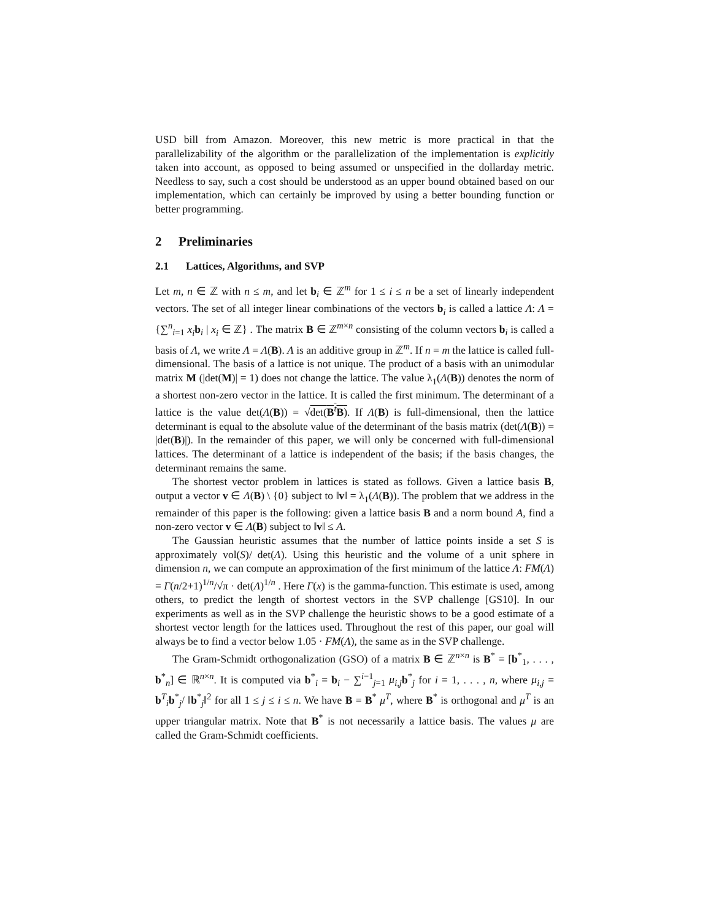USD bill from Amazon. Moreover, this new metric is more practical in that the parallelizability of the algorithm or the parallelization of the implementation is explicitly taken into account, as opposed to being assumed or unspecified in the dollarday metric. Needless to say, such a cost should be understood as an upper bound obtained based on our implementation, which can certainly be improved by using a better bounding function or better programming.
2 Preliminaries
2.1 Lattices, Algorithms, and SVP
Let m, n ∈ ℤ with n ≤ m, and let b<sub>i</sub> ∈ ℤ<sup>m</sup> for 1 ≤ i ≤ n be a set of linearly independent vectors. The set of all integer linear combinations of the vectors b<sub>i</sub> is called a lattice Λ: Λ = {∑<sup>n</sup><sub>i=1</sub> x<sub>i</sub> b<sub>i</sub> | x<sub>i</sub> ∈ ℤ} . The matrix B ∈ ℤ<sup>m×n</sup> consisting of the column vectors b<sub>i</sub> is called a basis of Λ, we write Λ = Λ(B). Λ is an additive group in ℤ<sup>m</sup>. If n = m the lattice is called full-dimensional. The basis of a lattice is not unique. The product of a basis with an unimodular matrix M (|det(M)| = 1) does not change the lattice. The value λ<sub>1</sub>(Λ(B)) denotes the norm of a shortest non-zero vector in the lattice. It is called the first minimum. The determinant of a lattice is the value det(Λ(B)) = √det(B<sup>t</sup>B). If Λ(B) is full-dimensional, then the lattice determinant is equal to the absolute value of the determinant of the basis matrix (det(Λ(B)) = |det(B)|). In the remainder of this paper, we will only be concerned with full-dimensional lattices. The determinant of a lattice is independent of the basis; if the basis changes, the determinant remains the same.
The shortest vector problem in lattices is stated as follows. Given a lattice basis B, output a vector v ∈ Λ(B) \ {0} subject to ‖v‖ = λ<sub>1</sub>(Λ(B)). The problem that we address in the remainder of this paper is the following: given a lattice basis B and a norm bound A, find a non-zero vector v ∈ Λ(B) subject to ‖v‖ ≤ A.
The Gaussian heuristic assumes that the number of lattice points inside a set S is approximately vol(S)/ det(Λ). Using this heuristic and the volume of a unit sphere in dimension n, we can compute an approximation of the first minimum of the lattice Λ: FM(Λ) = Γ(n/2+1)<sup>1/n</sup>/√π · det(Λ)<sup>1/n</sup> . Here Γ(x) is the gamma-function. This estimate is used, among others, to predict the length of shortest vectors in the SVP challenge [GS10]. In our experiments as well as in the SVP challenge the heuristic shows to be a good estimate of a shortest vector length for the lattices used. Throughout the rest of this paper, our goal will always be to find a vector below 1.05 · FM(Λ), the same as in the SVP challenge.
The Gram-Schmidt orthogonalization (GSO) of a matrix B ∈ ℤ<sup>n×n</sup> is B<sup>*</sup> = [b<sup>*</sup><sub>1</sub>, . . . , b<sup>*</sup><sub>n</sub>] ∈ ℝ<sup>n×n</sup>. It is computed via b<sup>*</sup><sub>i</sub> = b<sub>i</sub> − ∑<sup>i−1</sup><sub>j=1</sub> μ<sub>i,j</sub> b<sup>*</sup><sub>j</sub> for i = 1, . . . , n, where μ<sub>i,j</sub> = b<sup>T</sup><sub>i</sub>b<sup>*</sup><sub>j</sub>/ ‖b<sup>*</sup><sub>j</sub>‖<sup>2</sup> for all 1 ≤ j ≤ i ≤ n. We have B = B<sup>*</sup> μ<sup>T</sup>, where B<sup>*</sup> is orthogonal and μ<sup>T</sup> is an upper triangular matrix. Note that B<sup>*</sup> is not necessarily a lattice basis. The values μ are called the Gram-Schmidt coefficients.